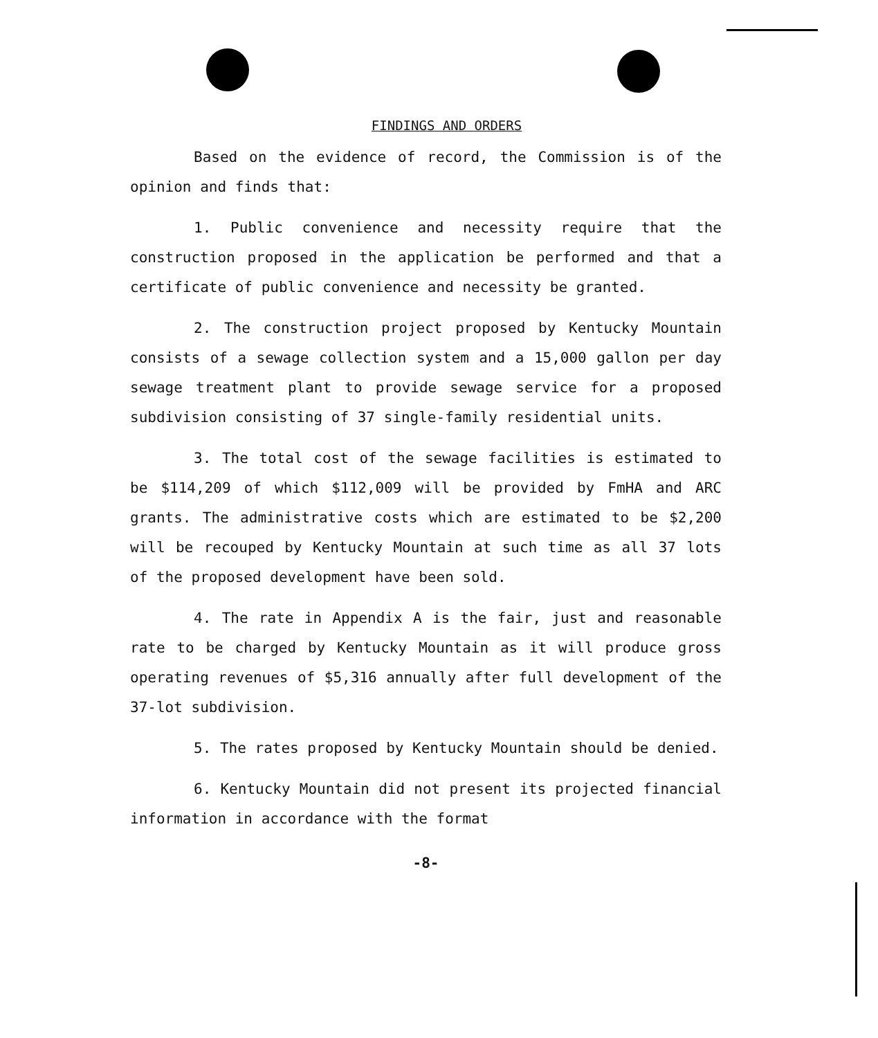FINDINGS AND ORDERS
Based on the evidence of record, the Commission is of the opinion and finds that:
1. Public convenience and necessity require that the construction proposed in the application be performed and that a certificate of public convenience and necessity be granted.
2. The construction project proposed by Kentucky Mountain consists of a sewage collection system and a 15,000 gallon per day sewage treatment plant to provide sewage service for a proposed subdivision consisting of 37 single-family residential units.
3. The total cost of the sewage facilities is estimated to be $114,209 of which $112,009 will be provided by FmHA and ARC grants. The administrative costs which are estimated to be $2,200 will be recouped by Kentucky Mountain at such time as all 37 lots of the proposed development have been sold.
4. The rate in Appendix A is the fair, just and reasonable rate to be charged by Kentucky Mountain as it will produce gross operating revenues of $5,316 annually after full development of the 37-lot subdivision.
5. The rates proposed by Kentucky Mountain should be denied.
6. Kentucky Mountain did not present its projected financial information in accordance with the format
-8-